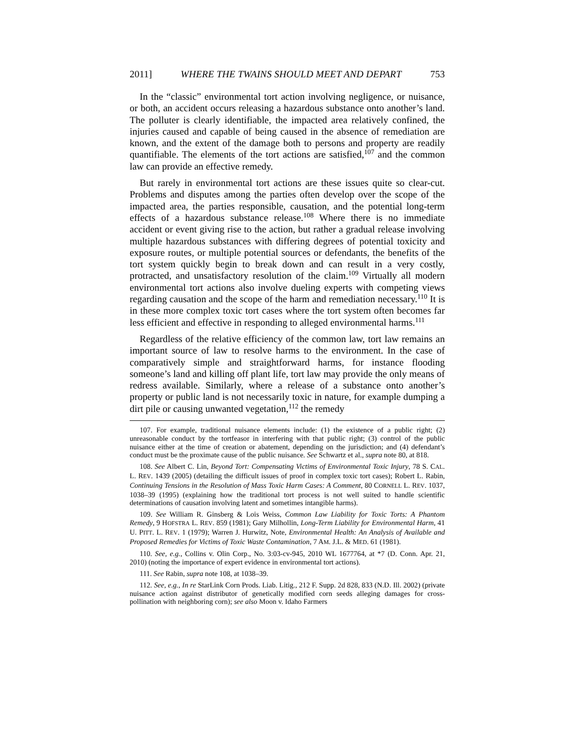2011] WHERE THE TWAINS SHOULD MEET AND DEPART 753
In the “classic” environmental tort action involving negligence, or nuisance, or both, an accident occurs releasing a hazardous substance onto another’s land. The polluter is clearly identifiable, the impacted area relatively confined, the injuries caused and capable of being caused in the absence of remediation are known, and the extent of the damage both to persons and property are readily quantifiable. The elements of the tort actions are satisfied,<sup>107</sup> and the common law can provide an effective remedy.
But rarely in environmental tort actions are these issues quite so clear-cut. Problems and disputes among the parties often develop over the scope of the impacted area, the parties responsible, causation, and the potential long-term effects of a hazardous substance release.<sup>108</sup> Where there is no immediate accident or event giving rise to the action, but rather a gradual release involving multiple hazardous substances with differing degrees of potential toxicity and exposure routes, or multiple potential sources or defendants, the benefits of the tort system quickly begin to break down and can result in a very costly, protracted, and unsatisfactory resolution of the claim.<sup>109</sup> Virtually all modern environmental tort actions also involve dueling experts with competing views regarding causation and the scope of the harm and remediation necessary.<sup>110</sup> It is in these more complex toxic tort cases where the tort system often becomes far less efficient and effective in responding to alleged environmental harms.<sup>111</sup>
Regardless of the relative efficiency of the common law, tort law remains an important source of law to resolve harms to the environment. In the case of comparatively simple and straightforward harms, for instance flooding someone’s land and killing off plant life, tort law may provide the only means of redress available. Similarly, where a release of a substance onto another’s property or public land is not necessarily toxic in nature, for example dumping a dirt pile or causing unwanted vegetation,<sup>112</sup> the remedy
107. For example, traditional nuisance elements include: (1) the existence of a public right; (2) unreasonable conduct by the tortfeasor in interfering with that public right; (3) control of the public nuisance either at the time of creation or abatement, depending on the jurisdiction; and (4) defendant’s conduct must be the proximate cause of the public nuisance. See Schwartz et al., supra note 80, at 818.
108. See Albert C. Lin, Beyond Tort: Compensating Victims of Environmental Toxic Injury, 78 S. CAL. L. REV. 1439 (2005) (detailing the difficult issues of proof in complex toxic tort cases); Robert L. Rabin, Continuing Tensions in the Resolution of Mass Toxic Harm Cases: A Comment, 80 CORNELL L. REV. 1037, 1038–39 (1995) (explaining how the traditional tort process is not well suited to handle scientific determinations of causation involving latent and sometimes intangible harms).
109. See William R. Ginsberg & Lois Weiss, Common Law Liability for Toxic Torts: A Phantom Remedy, 9 HOFSTRA L. REV. 859 (1981); Gary Milhollin, Long-Term Liability for Environmental Harm, 41 U. PITT. L. REV. 1 (1979); Warren J. Hurwitz, Note, Environmental Health: An Analysis of Available and Proposed Remedies for Victims of Toxic Waste Contamination, 7 AM. J.L. & MED. 61 (1981).
110. See, e.g., Collins v. Olin Corp., No. 3:03-cv-945, 2010 WL 1677764, at *7 (D. Conn. Apr. 21, 2010) (noting the importance of expert evidence in environmental tort actions).
111. See Rabin, supra note 108, at 1038–39.
112. See, e.g., In re StarLink Corn Prods. Liab. Litig., 212 F. Supp. 2d 828, 833 (N.D. Ill. 2002) (private nuisance action against distributor of genetically modified corn seeds alleging damages for cross-pollination with neighboring corn); see also Moon v. Idaho Farmers